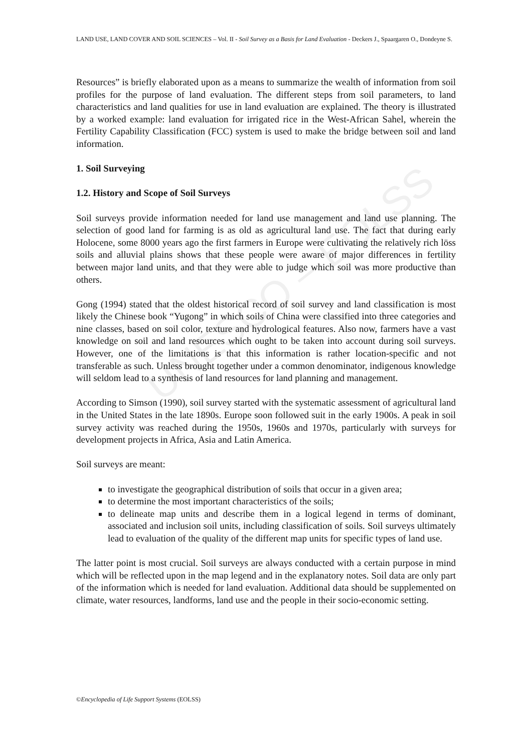UNESCO – EOLSS
LAND USE, LAND COVER AND SOIL SCIENCES – Vol. II - Soil Survey as a Basis for Land Evaluation - Deckers J., Spaargaren O., Dondeyne S.
Resources” is briefly elaborated upon as a means to summarize the wealth of information from soil profiles for the purpose of land evaluation. The different steps from soil parameters, to land characteristics and land qualities for use in land evaluation are explained. The theory is illustrated by a worked example: land evaluation for irrigated rice in the West-African Sahel, wherein the Fertility Capability Classification (FCC) system is used to make the bridge between soil and land information.
1. Soil Surveying
1.2. History and Scope of Soil Surveys
Soil surveys provide information needed for land use management and land use planning. The selection of good land for farming is as old as agricultural land use. The fact that during early Holocene, some 8000 years ago the first farmers in Europe were cultivating the relatively rich löss soils and alluvial plains shows that these people were aware of major differences in fertility between major land units, and that they were able to judge which soil was more productive than others.
Gong (1994) stated that the oldest historical record of soil survey and land classification is most likely the Chinese book “Yugong” in which soils of China were classified into three categories and nine classes, based on soil color, texture and hydrological features. Also now, farmers have a vast knowledge on soil and land resources which ought to be taken into account during soil surveys. However, one of the limitations is that this information is rather location-specific and not transferable as such. Unless brought together under a common denominator, indigenous knowledge will seldom lead to a synthesis of land resources for land planning and management.
According to Simson (1990), soil survey started with the systematic assessment of agricultural land in the United States in the late 1890s. Europe soon followed suit in the early 1900s. A peak in soil survey activity was reached during the 1950s, 1960s and 1970s, particularly with surveys for development projects in Africa, Asia and Latin America.
Soil surveys are meant:
to investigate the geographical distribution of soils that occur in a given area;
to determine the most important characteristics of the soils;
to delineate map units and describe them in a logical legend in terms of dominant, associated and inclusion soil units, including classification of soils. Soil surveys ultimately lead to evaluation of the quality of the different map units for specific types of land use.
The latter point is most crucial. Soil surveys are always conducted with a certain purpose in mind which will be reflected upon in the map legend and in the explanatory notes. Soil data are only part of the information which is needed for land evaluation. Additional data should be supplemented on climate, water resources, landforms, land use and the people in their socio-economic setting.
©Encyclopedia of Life Support Systems (EOLSS)